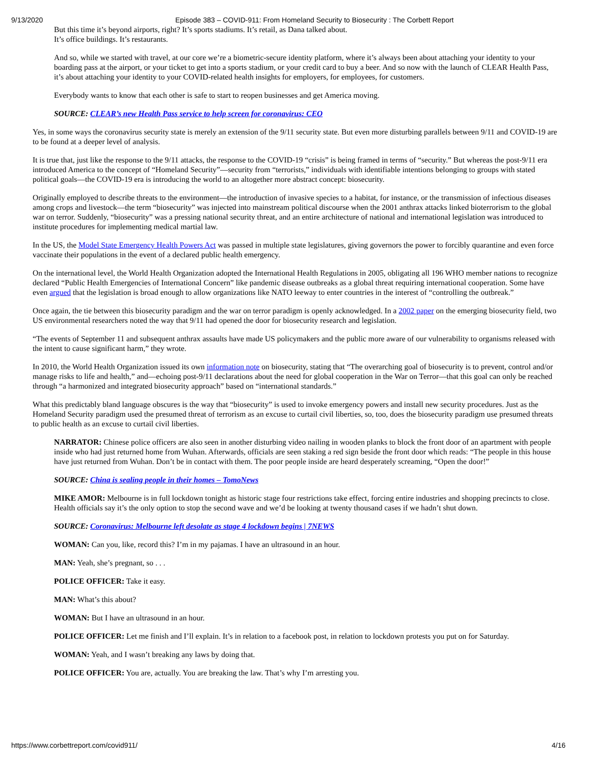9/13/2020 Episode 383 – COVID-911: From Homeland Security to Biosecurity : The Corbett Report
But this time it’s beyond airports, right? It’s sports stadiums. It’s retail, as Dana talked about.
It’s office buildings. It’s restaurants.
And so, while we started with travel, at our core we’re a biometric-secure identity platform, where it’s always been about attaching your identity to your boarding pass at the airport, or your ticket to get into a sports stadium, or your credit card to buy a beer. And so now with the launch of CLEAR Health Pass, it’s about attaching your identity to your COVID-related health insights for employers, for employees, for customers.
Everybody wants to know that each other is safe to start to reopen businesses and get America moving.
SOURCE: CLEAR’s new Health Pass service to help screen for coronavirus: CEO
Yes, in some ways the coronavirus security state is merely an extension of the 9/11 security state. But even more disturbing parallels between 9/11 and COVID-19 are to be found at a deeper level of analysis.
It is true that, just like the response to the 9/11 attacks, the response to the COVID-19 “crisis” is being framed in terms of “security.” But whereas the post-9/11 era introduced America to the concept of “Homeland Security”—security from “terrorists,” individuals with identifiable intentions belonging to groups with stated political goals—the COVID-19 era is introducing the world to an altogether more abstract concept: biosecurity.
Originally employed to describe threats to the environment—the introduction of invasive species to a habitat, for instance, or the transmission of infectious diseases among crops and livestock—the term “biosecurity” was injected into mainstream political discourse when the 2001 anthrax attacks linked bioterrorism to the global war on terror. Suddenly, “biosecurity” was a pressing national security threat, and an entire architecture of national and international legislation was introduced to institute procedures for implementing medical martial law.
In the US, the Model State Emergency Health Powers Act was passed in multiple state legislatures, giving governors the power to forcibly quarantine and even force vaccinate their populations in the event of a declared public health emergency.
On the international level, the World Health Organization adopted the International Health Regulations in 2005, obligating all 196 WHO member nations to recognize declared “Public Health Emergencies of International Concern” like pandemic disease outbreaks as a global threat requiring international cooperation. Some have even argued that the legislation is broad enough to allow organizations like NATO leeway to enter countries in the interest of “controlling the outbreak.”
Once again, the tie between this biosecurity paradigm and the war on terror paradigm is openly acknowledged. In a 2002 paper on the emerging biosecurity field, two US environmental researchers noted the way that 9/11 had opened the door for biosecurity research and legislation.
“The events of September 11 and subsequent anthrax assaults have made US policymakers and the public more aware of our vulnerability to organisms released with the intent to cause significant harm,” they wrote.
In 2010, the World Health Organization issued its own information note on biosecurity, stating that “The overarching goal of biosecurity is to prevent, control and/or manage risks to life and health,” and—echoing post-9/11 declarations about the need for global cooperation in the War on Terror—that this goal can only be reached through “a harmonized and integrated biosecurity approach” based on “international standards.”
What this predictably bland language obscures is the way that “biosecurity” is used to invoke emergency powers and install new security procedures. Just as the Homeland Security paradigm used the presumed threat of terrorism as an excuse to curtail civil liberties, so, too, does the biosecurity paradigm use presumed threats to public health as an excuse to curtail civil liberties.
NARRATOR: Chinese police officers are also seen in another disturbing video nailing in wooden planks to block the front door of an apartment with people inside who had just returned home from Wuhan. Afterwards, officials are seen staking a red sign beside the front door which reads: “The people in this house have just returned from Wuhan. Don’t be in contact with them. The poor people inside are heard desperately screaming, “Open the door!”
SOURCE: China is sealing people in their homes – TomoNews
MIKE AMOR: Melbourne is in full lockdown tonight as historic stage four restrictions take effect, forcing entire industries and shopping precincts to close. Health officials say it’s the only option to stop the second wave and we’d be looking at twenty thousand cases if we hadn’t shut down.
SOURCE: Coronavirus: Melbourne left desolate as stage 4 lockdown begins | 7NEWS
WOMAN: Can you, like, record this? I’m in my pajamas. I have an ultrasound in an hour.
MAN: Yeah, she’s pregnant, so . . .
POLICE OFFICER: Take it easy.
MAN: What’s this about?
WOMAN: But I have an ultrasound in an hour.
POLICE OFFICER: Let me finish and I’ll explain. It’s in relation to a facebook post, in relation to lockdown protests you put on for Saturday.
WOMAN: Yeah, and I wasn’t breaking any laws by doing that.
POLICE OFFICER: You are, actually. You are breaking the law. That’s why I’m arresting you.
https://www.corbettreport.com/covid911/ 4/16